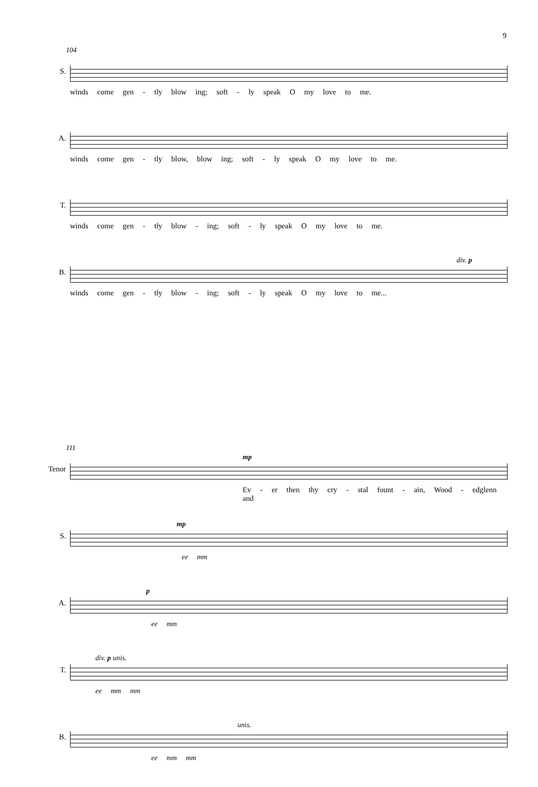9
104
S.
winds come gen - tly blow ing; soft - ly speak O my love to me.
A.
winds come gen - tly blow, blow ing; soft - ly speak O my love to me.
T.
winds come gen - tly blow - ing; soft - ly speak O my love to me.
B.
div. p
winds come gen - tly blow - ing; soft - ly speak O my love to me...
111
Tenor
mp
Ev - er then thy cry - stal fount - ain, Wood - edglenn and
S.
mp
ee mm
A.
p
ee mm
T.
div. p unis.
ee mm mm
B.
unis.
ee mm mm